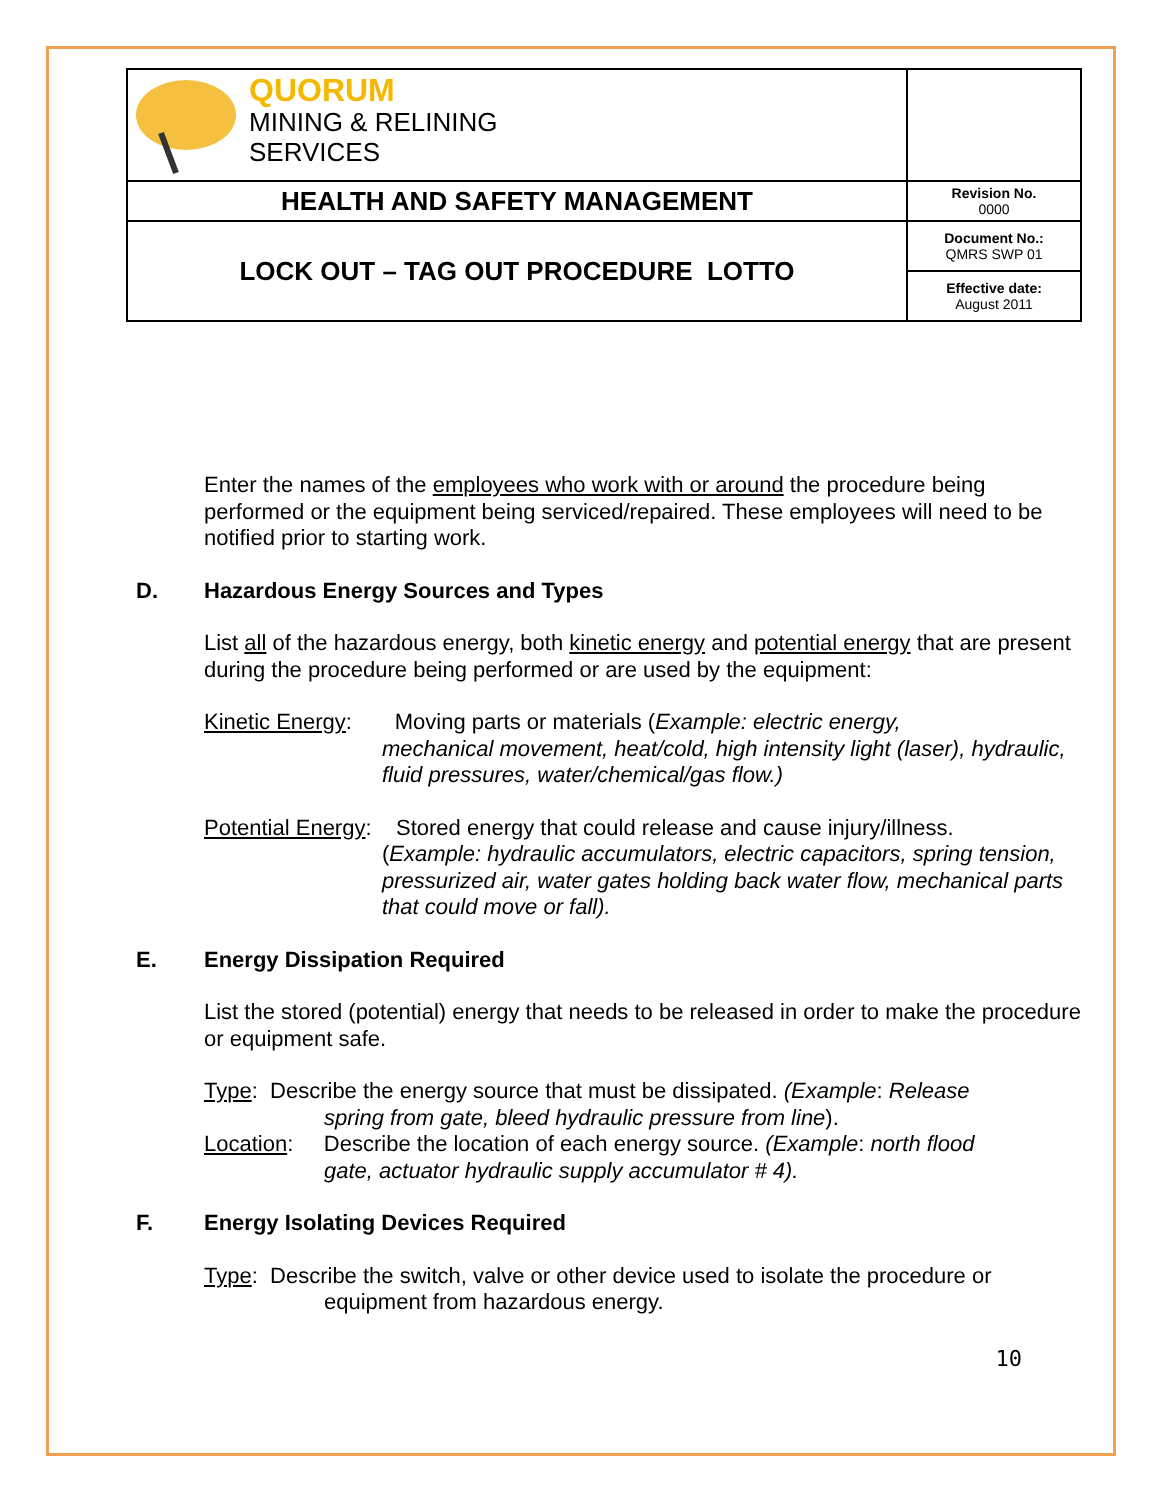| QUORUM MINING & RELINING SERVICES | |
| HEALTH AND SAFETY MANAGEMENT | Revision No. 0000 |
| LOCK OUT – TAG OUT PROCEDURE LOTTO | Document No.: QMRS SWP 01 |
| | Effective date: August 2011 |
Enter the names of the employees who work with or around the procedure being performed or the equipment being serviced/repaired. These employees will need to be notified prior to starting work.
D. Hazardous Energy Sources and Types
List all of the hazardous energy, both kinetic energy and potential energy that are present during the procedure being performed or are used by the equipment:
Kinetic Energy: Moving parts or materials (Example: electric energy,
mechanical movement, heat/cold, high intensity light (laser), hydraulic, fluid pressures, water/chemical/gas flow.)
Potential Energy: Stored energy that could release and cause injury/illness.
(Example: hydraulic accumulators, electric capacitors, spring tension, pressurized air, water gates holding back water flow, mechanical parts that could move or fall).
E. Energy Dissipation Required
List the stored (potential) energy that needs to be released in order to make the procedure or equipment safe.
Type: Describe the energy source that must be dissipated. (Example: Release
spring from gate, bleed hydraulic pressure from line).
Location: Describe the location of each energy source. (Example: north flood
gate, actuator hydraulic supply accumulator # 4).
F. Energy Isolating Devices Required
Type: Describe the switch, valve or other device used to isolate the procedure or
equipment from hazardous energy.
10